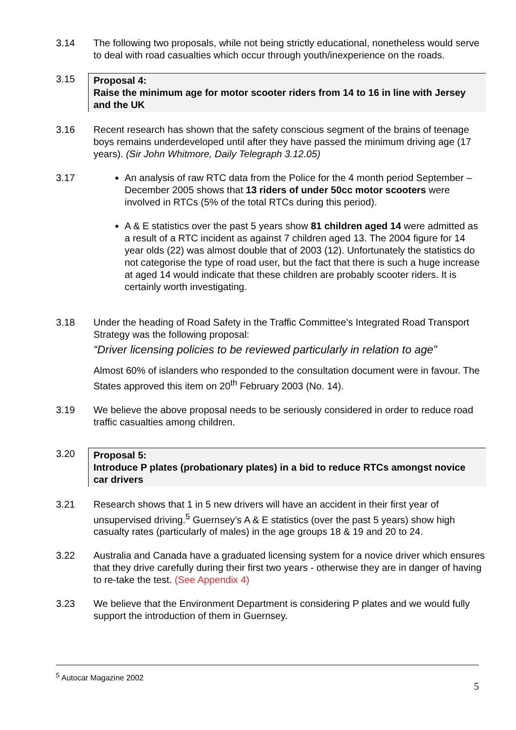3.14 The following two proposals, while not being strictly educational, nonetheless would serve to deal with road casualties which occur through youth/inexperience on the roads.
3.15 Proposal 4:
Raise the minimum age for motor scooter riders from 14 to 16 in line with Jersey and the UK
3.16 Recent research has shown that the safety conscious segment of the brains of teenage boys remains underdeveloped until after they have passed the minimum driving age (17 years). (Sir John Whitmore, Daily Telegraph 3.12.05)
3.17 An analysis of raw RTC data from the Police for the 4 month period September – December 2005 shows that 13 riders of under 50cc motor scooters were involved in RTCs (5% of the total RTCs during this period).
A & E statistics over the past 5 years show 81 children aged 14 were admitted as a result of a RTC incident as against 7 children aged 13. The 2004 figure for 14 year olds (22) was almost double that of 2003 (12). Unfortunately the statistics do not categorise the type of road user, but the fact that there is such a huge increase at aged 14 would indicate that these children are probably scooter riders. It is certainly worth investigating.
3.18 Under the heading of Road Safety in the Traffic Committee’s Integrated Road Transport Strategy was the following proposal:
“Driver licensing policies to be reviewed particularly in relation to age”
Almost 60% of islanders who responded to the consultation document were in favour. The States approved this item on 20<sup>th</sup> February 2003 (No. 14).
3.19 We believe the above proposal needs to be seriously considered in order to reduce road traffic casualties among children.
3.20 Proposal 5:
Introduce P plates (probationary plates) in a bid to reduce RTCs amongst novice car drivers
3.21 Research shows that 1 in 5 new drivers will have an accident in their first year of unsupervised driving.<sup>5</sup> Guernsey’s A & E statistics (over the past 5 years) show high casualty rates (particularly of males) in the age groups 18 & 19 and 20 to 24.
3.22 Australia and Canada have a graduated licensing system for a novice driver which ensures that they drive carefully during their first two years - otherwise they are in danger of having to re-take the test. (See Appendix 4)
3.23 We believe that the Environment Department is considering P plates and we would fully support the introduction of them in Guernsey.
<sup>5</sup> Autocar Magazine 2002
5